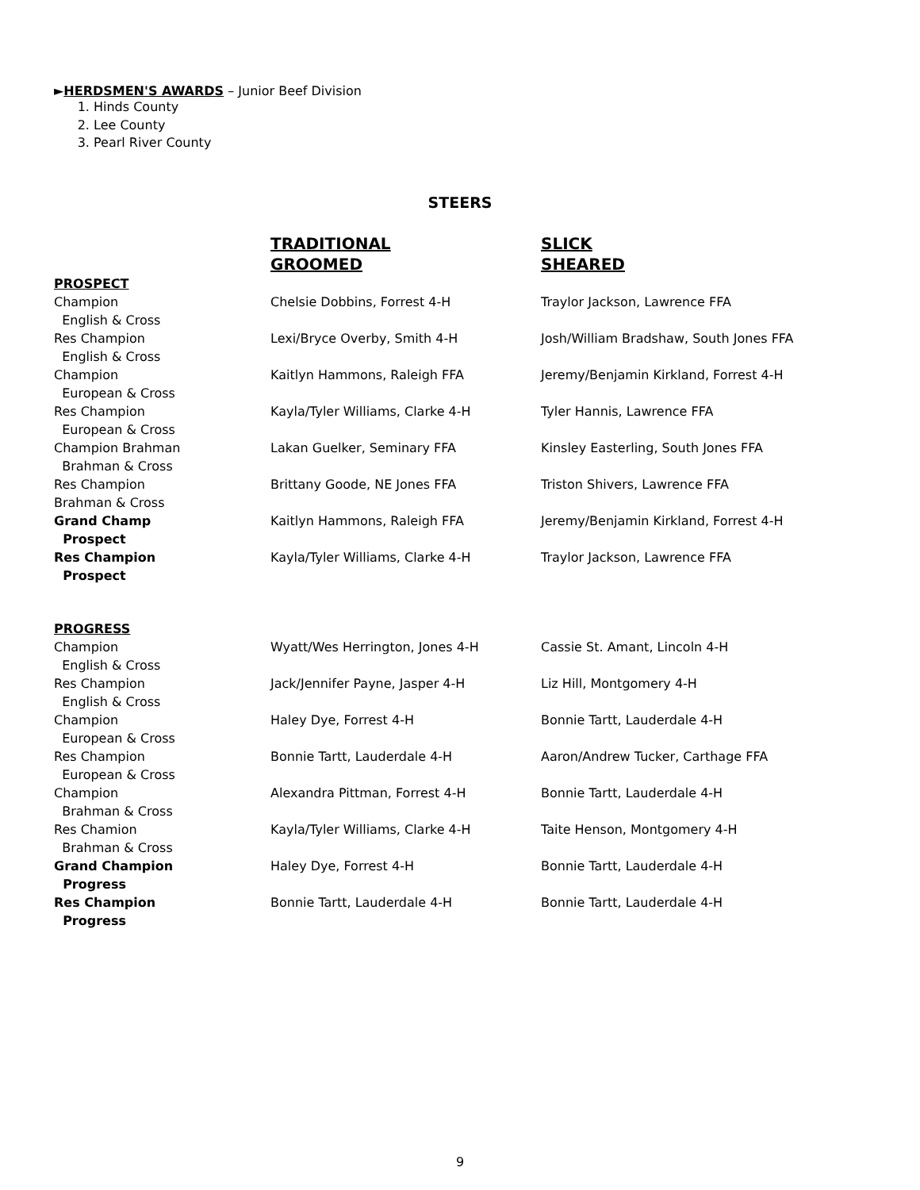►HERDSMEN'S AWARDS – Junior Beef Division
1. Hinds County
2. Lee County
3. Pearl River County
STEERS
| | TRADITIONAL GROOMED | SLICK SHEARED |
| PROSPECT | | |
| Champion English & Cross | Chelsie Dobbins, Forrest 4-H | Traylor Jackson, Lawrence FFA |
| Res Champion English & Cross | Lexi/Bryce Overby, Smith 4-H | Josh/William Bradshaw, South Jones FFA |
| Champion European & Cross | Kaitlyn Hammons, Raleigh FFA | Jeremy/Benjamin Kirkland, Forrest 4-H |
| Res Champion European & Cross | Kayla/Tyler Williams, Clarke 4-H | Tyler Hannis, Lawrence FFA |
| Champion Brahman Brahman & Cross | Lakan Guelker, Seminary FFA | Kinsley Easterling, South Jones FFA |
| Res Champion Brahman & Cross | Brittany Goode, NE Jones FFA | Triston Shivers, Lawrence FFA |
| Grand Champ Prospect | Kaitlyn Hammons, Raleigh FFA | Jeremy/Benjamin Kirkland, Forrest 4-H |
| Res Champion Prospect | Kayla/Tyler Williams, Clarke 4-H | Traylor Jackson, Lawrence FFA |
| PROGRESS | | |
| Champion English & Cross | Wyatt/Wes Herrington, Jones 4-H | Cassie St. Amant, Lincoln 4-H |
| Res Champion English & Cross | Jack/Jennifer Payne, Jasper 4-H | Liz Hill, Montgomery 4-H |
| Champion European & Cross | Haley Dye, Forrest 4-H | Bonnie Tartt, Lauderdale 4-H |
| Res Champion European & Cross | Bonnie Tartt, Lauderdale 4-H | Aaron/Andrew Tucker, Carthage FFA |
| Champion Brahman & Cross | Alexandra Pittman, Forrest 4-H | Bonnie Tartt, Lauderdale 4-H |
| Res Chamion Brahman & Cross | Kayla/Tyler Williams, Clarke 4-H | Taite Henson, Montgomery 4-H |
| Grand Champion Progress | Haley Dye, Forrest 4-H | Bonnie Tartt, Lauderdale 4-H |
| Res Champion Progress | Bonnie Tartt, Lauderdale 4-H | Bonnie Tartt, Lauderdale 4-H |
9